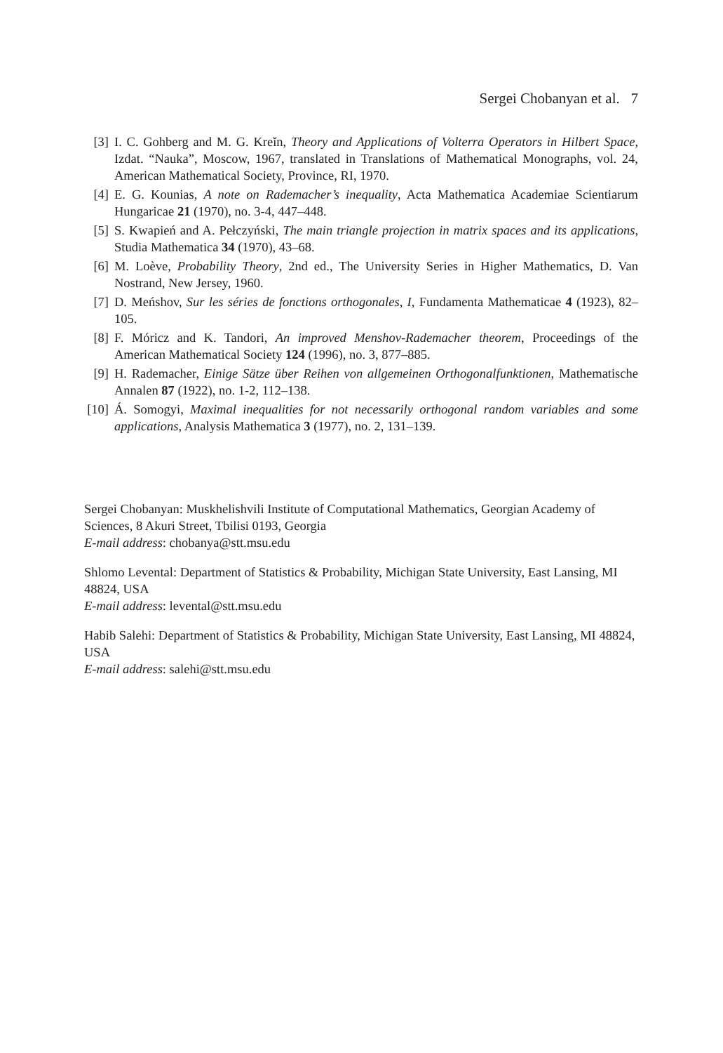Sergei Chobanyan et al. 7
[3] I. C. Gohberg and M. G. Kreĭn, Theory and Applications of Volterra Operators in Hilbert Space, Izdat. “Nauka”, Moscow, 1967, translated in Translations of Mathematical Monographs, vol. 24, American Mathematical Society, Province, RI, 1970.
[4] E. G. Kounias, A note on Rademacher’s inequality, Acta Mathematica Academiae Scientiarum Hungaricae 21 (1970), no. 3-4, 447–448.
[5] S. Kwapień and A. Pełczyński, The main triangle projection in matrix spaces and its applications, Studia Mathematica 34 (1970), 43–68.
[6] M. Loève, Probability Theory, 2nd ed., The University Series in Higher Mathematics, D. Van Nostrand, New Jersey, 1960.
[7] D. Meńshov, Sur les séries de fonctions orthogonales, I, Fundamenta Mathematicae 4 (1923), 82–105.
[8] F. Móricz and K. Tandori, An improved Menshov-Rademacher theorem, Proceedings of the American Mathematical Society 124 (1996), no. 3, 877–885.
[9] H. Rademacher, Einige Sätze über Reihen von allgemeinen Orthogonalfunktionen, Mathematische Annalen 87 (1922), no. 1-2, 112–138.
[10] Á. Somogyi, Maximal inequalities for not necessarily orthogonal random variables and some applications, Analysis Mathematica 3 (1977), no. 2, 131–139.
Sergei Chobanyan: Muskhelishvili Institute of Computational Mathematics, Georgian Academy of Sciences, 8 Akuri Street, Tbilisi 0193, Georgia
E-mail address: chobanya@stt.msu.edu
Shlomo Levental: Department of Statistics & Probability, Michigan State University, East Lansing, MI 48824, USA
E-mail address: levental@stt.msu.edu
Habib Salehi: Department of Statistics & Probability, Michigan State University, East Lansing, MI 48824, USA
E-mail address: salehi@stt.msu.edu